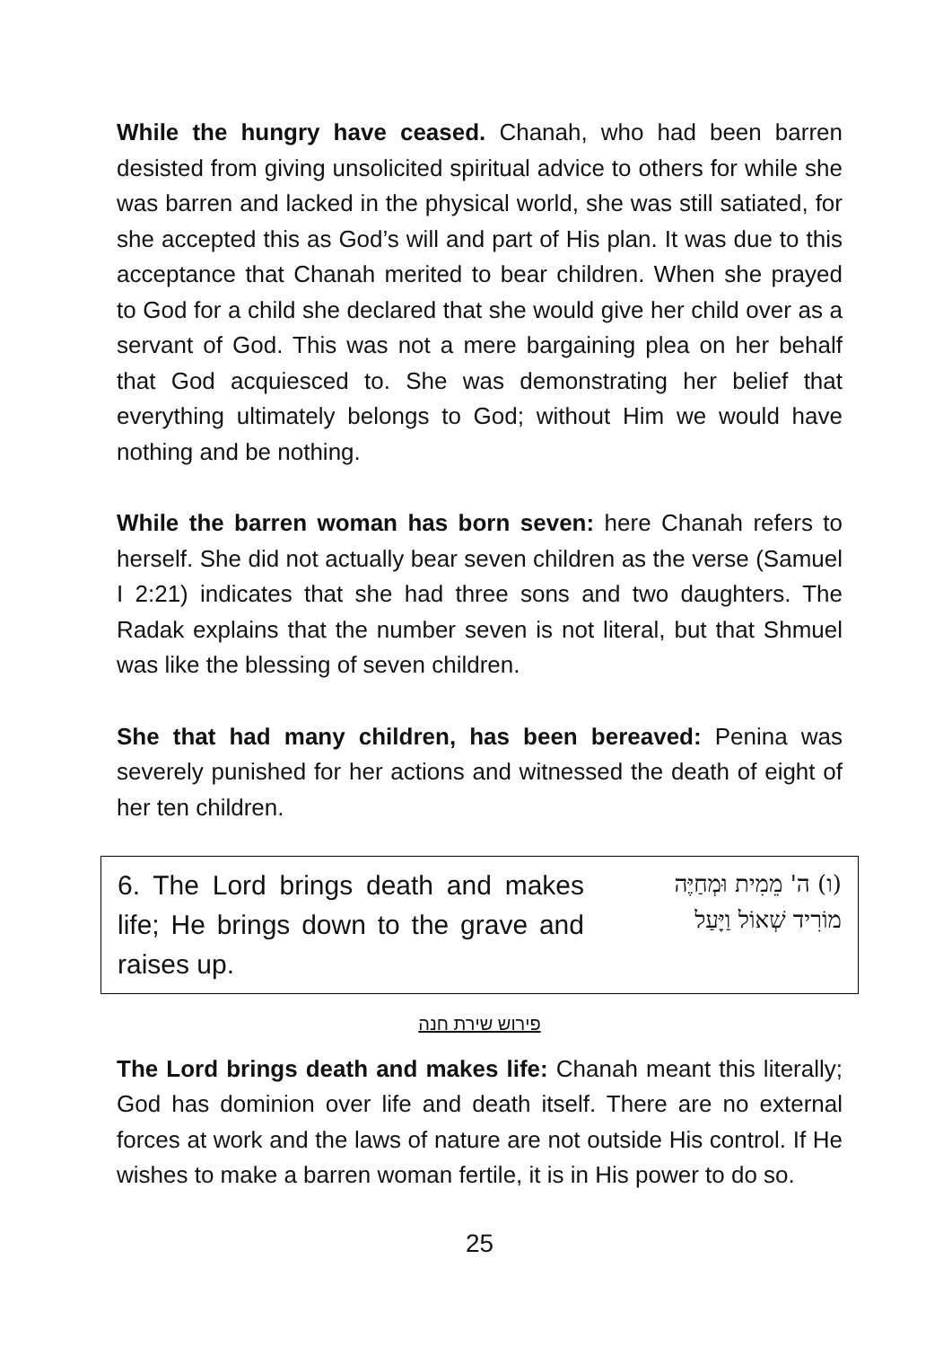While the hungry have ceased. Chanah, who had been barren desisted from giving unsolicited spiritual advice to others for while she was barren and lacked in the physical world, she was still satiated, for she accepted this as God’s will and part of His plan. It was due to this acceptance that Chanah merited to bear children. When she prayed to God for a child she declared that she would give her child over as a servant of God. This was not a mere bargaining plea on her behalf that God acquiesced to. She was demonstrating her belief that everything ultimately belongs to God; without Him we would have nothing and be nothing.
While the barren woman has born seven: here Chanah refers to herself. She did not actually bear seven children as the verse (Samuel I 2:21) indicates that she had three sons and two daughters. The Radak explains that the number seven is not literal, but that Shmuel was like the blessing of seven children.
She that had many children, has been bereaved: Penina was severely punished for her actions and witnessed the death of eight of her ten children.
6. The Lord brings death and makes life; He brings down to the grave and raises up.
(ו) ה' מֵמִית וּמְחַיֶּה
מוֹרִיד שְׁאוֹל וַיָּעַל
פירוש שירת חנה
The Lord brings death and makes life: Chanah meant this literally; God has dominion over life and death itself. There are no external forces at work and the laws of nature are not outside His control. If He wishes to make a barren woman fertile, it is in His power to do so.
25